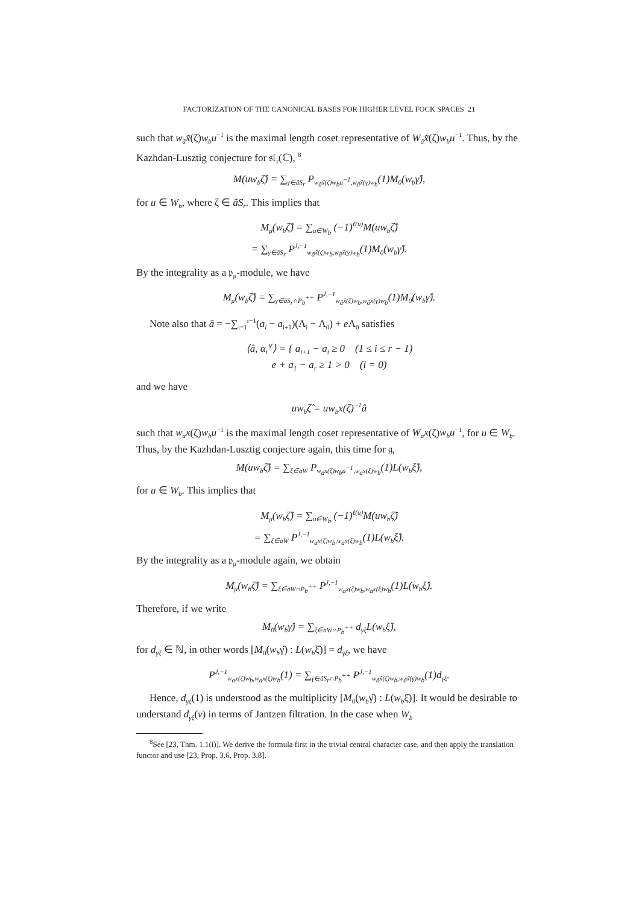FACTORIZATION OF THE CANONICAL BASES FOR HIGHER LEVEL FOCK SPACES 21
such that w<sub>ã</sub>x̃(ζ)w<sub>b</sub>u<sup>−1</sup> is the maximal length coset representative of W<sub>ã</sub>x̃(ζ)w<sub>b</sub>u<sup>−1</sup>. Thus, by the Kazhdan-Lusztig conjecture for 𝔰𝔩<sub>r</sub>(ℂ), <sup>8</sup>
M(uw<sub>b</sub>ζ̂) = ∑<sub>γ∈ãS<sub>r</sub></sub> P<sub>w<sub>ã</sub>x̃(ζ)w<sub>b</sub>u<sup>−1</sup>,w<sub>ã</sub>x̃(γ)w<sub>b</sub></sub>(1)M<sub>0</sub>(w<sub>b</sub>γ̂),
for u ∈ W<sub>b</sub>, where ζ ∈ ãS<sub>r</sub>. This implies that
M<sub>μ</sub>(w<sub>b</sub>ζ̂) = ∑<sub>u∈W<sub>b</sub></sub> (−1)<sup>ℓ(u)</sup>M(uw<sub>b</sub>ζ̂)
= ∑<sub>γ∈ãS<sub>r</sub></sub> P<sup>J,−1</sup><sub>w<sub>ã</sub>x̃(ζ)w<sub>b</sub>,w<sub>ã</sub>x̃(γ)w<sub>b</sub></sub>(1)M<sub>0</sub>(w<sub>b</sub>γ̂).
By the integrality as a 𝔭<sub>μ</sub>-module, we have
M<sub>μ</sub>(w<sub>b</sub>ζ̂) = ∑<sub>γ∈ãS<sub>r</sub>∩P<sub>b</sub><sup>++</sup></sub> P<sup>J,−1</sup><sub>w<sub>ã</sub>x̃(ζ)w<sub>b</sub>,w<sub>ã</sub>x̃(γ)w<sub>b</sub></sub>(1)M<sub>0</sub>(w<sub>b</sub>γ̂).
Note also that â = −∑<sub>i=1</sub><sup>r−1</sup>(a<sub>i</sub> − a<sub>i+1</sub>)(Λ<sub>i</sub> − Λ<sub>0</sub>) + e Λ<sub>0</sub> satisfies
⟨â, α<sub>i</sub><sup>∨</sup>⟩ = { a<sub>i+1</sub> − a<sub>i</sub> ≥ 0 (1 ≤ i ≤ r − 1)
e + a<sub>1</sub> − a<sub>r</sub> ≥ 1 > 0 (i = 0)
and we have
uw<sub>b</sub>ζ̂ = uw<sub>b</sub>x(ζ)<sup>−1</sup>â
such that w<sub>a</sub>x(ζ)w<sub>b</sub>u<sup>−1</sup> is the maximal length coset representative of W<sub>a</sub>x(ζ)w<sub>b</sub>u<sup>−1</sup>, for u ∈ W<sub>b</sub>. Thus, by the Kazhdan-Lusztig conjecture again, this time for 𝔤,
M(uw<sub>b</sub>ζ̂) = ∑<sub>ξ∈aW</sub> P<sub>w<sub>a</sub>x(ζ)w<sub>b</sub>u<sup>−1</sup>,w<sub>a</sub>x(ξ)w<sub>b</sub></sub>(1)L(w<sub>b</sub>ξ̂),
for u ∈ W<sub>b</sub>. This implies that
M<sub>μ</sub>(w<sub>b</sub>ζ̂) = ∑<sub>u∈W<sub>b</sub></sub> (−1)<sup>ℓ(u)</sup>M(uw<sub>b</sub>ζ̂)
= ∑<sub>ξ∈aW</sub> P<sup>J,−1</sup><sub>w<sub>a</sub>x(ζ)w<sub>b</sub>,w<sub>a</sub>x(ξ)w<sub>b</sub></sub>(1)L(w<sub>b</sub>ξ̂).
By the integrality as a 𝔭<sub>μ</sub>-module again, we obtain
M<sub>μ</sub>(w<sub>b</sub>ζ̂) = ∑<sub>ξ∈aW∩P<sub>b</sub><sup>++</sup></sub> P<sup>J,−1</sup><sub>w<sub>a</sub>x(ζ)w<sub>b</sub>,w<sub>a</sub>x(ξ)w<sub>b</sub></sub>(1)L(w<sub>b</sub>ξ̂).
Therefore, if we write
M<sub>0</sub>(w<sub>b</sub>γ̂) = ∑<sub>ξ∈aW∩P<sub>b</sub><sup>++</sup></sub> d<sub>γξ</sub>L(w<sub>b</sub>ξ̂),
for d<sub>γξ</sub> ∈ ℕ, in other words [M<sub>0</sub>(w<sub>b</sub>γ̂) : L(w<sub>b</sub>ξ̂)] = d<sub>γξ</sub>, we have
P<sup>J,−1</sup><sub>w<sub>a</sub>x(ζ)w<sub>b</sub>,w<sub>a</sub>x(ξ)w<sub>b</sub></sub>(1) = ∑<sub>γ∈ãS<sub>r</sub>∩P<sub>b</sub><sup>++</sup></sub> P<sup>J,−1</sup><sub>w<sub>ã</sub>x̃(ζ)w<sub>b</sub>,w<sub>ã</sub>x̃(γ)w<sub>b</sub></sub>(1)d<sub>γξ</sub>.
Hence, d<sub>γξ</sub>(1) is understood as the multiplicity [M<sub>0</sub>(w<sub>b</sub>γ̂) : L(w<sub>b</sub>ξ̂)]. It would be desirable to understand d<sub>γξ</sub>(v) in terms of Jantzen filtration. In the case when W<sub>b</sub>
<sup>8</sup> See [23, Thm. 1.1(i)]. We derive the formula first in the trivial central character case, and then apply the translation functor and use [23, Prop. 3.6, Prop. 3.8].